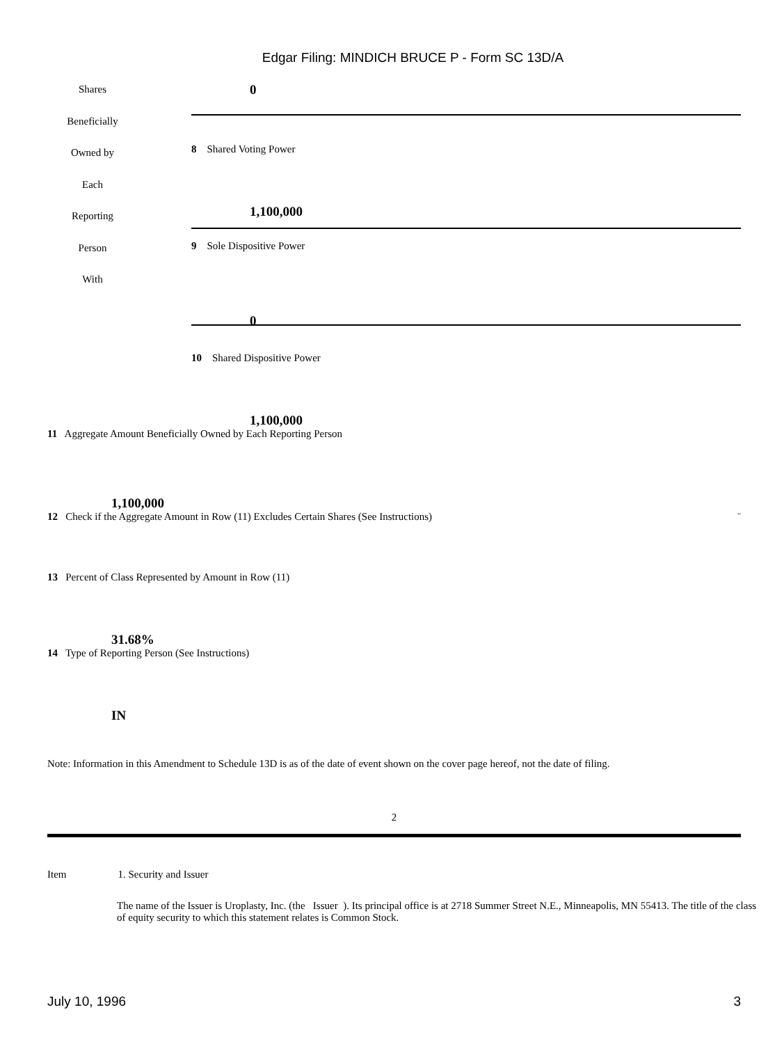Edgar Filing: MINDICH BRUCE P - Form SC 13D/A
Shares
Beneficially
Owned by
Each
Reporting
Person
With
0
8 Shared Voting Power
1,100,000
9 Sole Dispositive Power
0
10 Shared Dispositive Power
1,100,000
11 Aggregate Amount Beneficially Owned by Each Reporting Person
1,100,000
12 Check if the Aggregate Amount in Row (11) Excludes Certain Shares (See Instructions) ¨
13 Percent of Class Represented by Amount in Row (11)
31.68%
14 Type of Reporting Person (See Instructions)
IN
Note: Information in this Amendment to Schedule 13D is as of the date of event shown on the cover page hereof, not the date of filing.
2
Item 1. Security and Issuer
The name of the Issuer is Uroplasty, Inc. (the Issuer ). Its principal office is at 2718 Summer Street N.E., Minneapolis, MN 55413. The title of the class of equity security to which this statement relates is Common Stock.
July 10, 1996 3